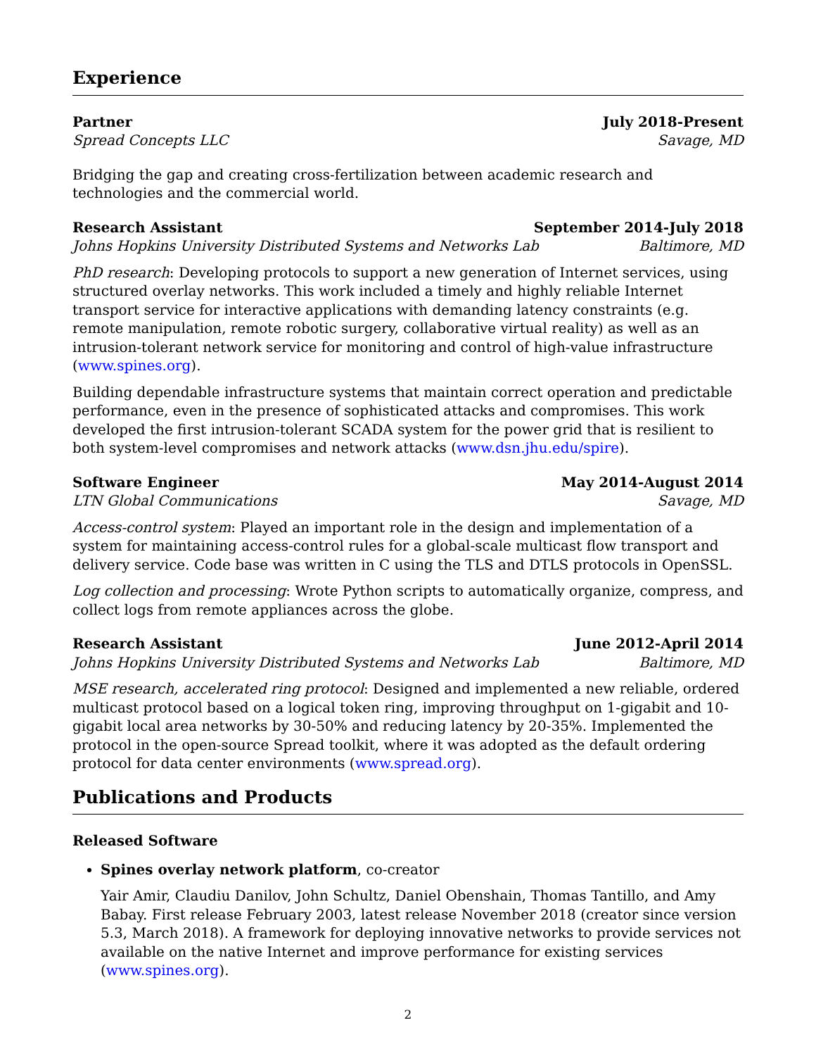Experience
Partner July 2018-Present
Spread Concepts LLC Savage, MD
Bridging the gap and creating cross-fertilization between academic research and technologies and the commercial world.
Research Assistant September 2014-July 2018
Johns Hopkins University Distributed Systems and Networks Lab Baltimore, MD
PhD research: Developing protocols to support a new generation of Internet services, using structured overlay networks. This work included a timely and highly reliable Internet transport service for interactive applications with demanding latency constraints (e.g. remote manipulation, remote robotic surgery, collaborative virtual reality) as well as an intrusion-tolerant network service for monitoring and control of high-value infrastructure (www.spines.org).
Building dependable infrastructure systems that maintain correct operation and predictable performance, even in the presence of sophisticated attacks and compromises. This work developed the first intrusion-tolerant SCADA system for the power grid that is resilient to both system-level compromises and network attacks (www.dsn.jhu.edu/spire).
Software Engineer May 2014-August 2014
LTN Global Communications Savage, MD
Access-control system: Played an important role in the design and implementation of a system for maintaining access-control rules for a global-scale multicast flow transport and delivery service. Code base was written in C using the TLS and DTLS protocols in OpenSSL.
Log collection and processing: Wrote Python scripts to automatically organize, compress, and collect logs from remote appliances across the globe.
Research Assistant June 2012-April 2014
Johns Hopkins University Distributed Systems and Networks Lab Baltimore, MD
MSE research, accelerated ring protocol: Designed and implemented a new reliable, ordered multicast protocol based on a logical token ring, improving throughput on 1-gigabit and 10-gigabit local area networks by 30-50% and reducing latency by 20-35%. Implemented the protocol in the open-source Spread toolkit, where it was adopted as the default ordering protocol for data center environments (www.spread.org).
Publications and Products
Released Software
Spines overlay network platform, co-creator
Yair Amir, Claudiu Danilov, John Schultz, Daniel Obenshain, Thomas Tantillo, and Amy Babay. First release February 2003, latest release November 2018 (creator since version 5.3, March 2018). A framework for deploying innovative networks to provide services not available on the native Internet and improve performance for existing services (www.spines.org).
2